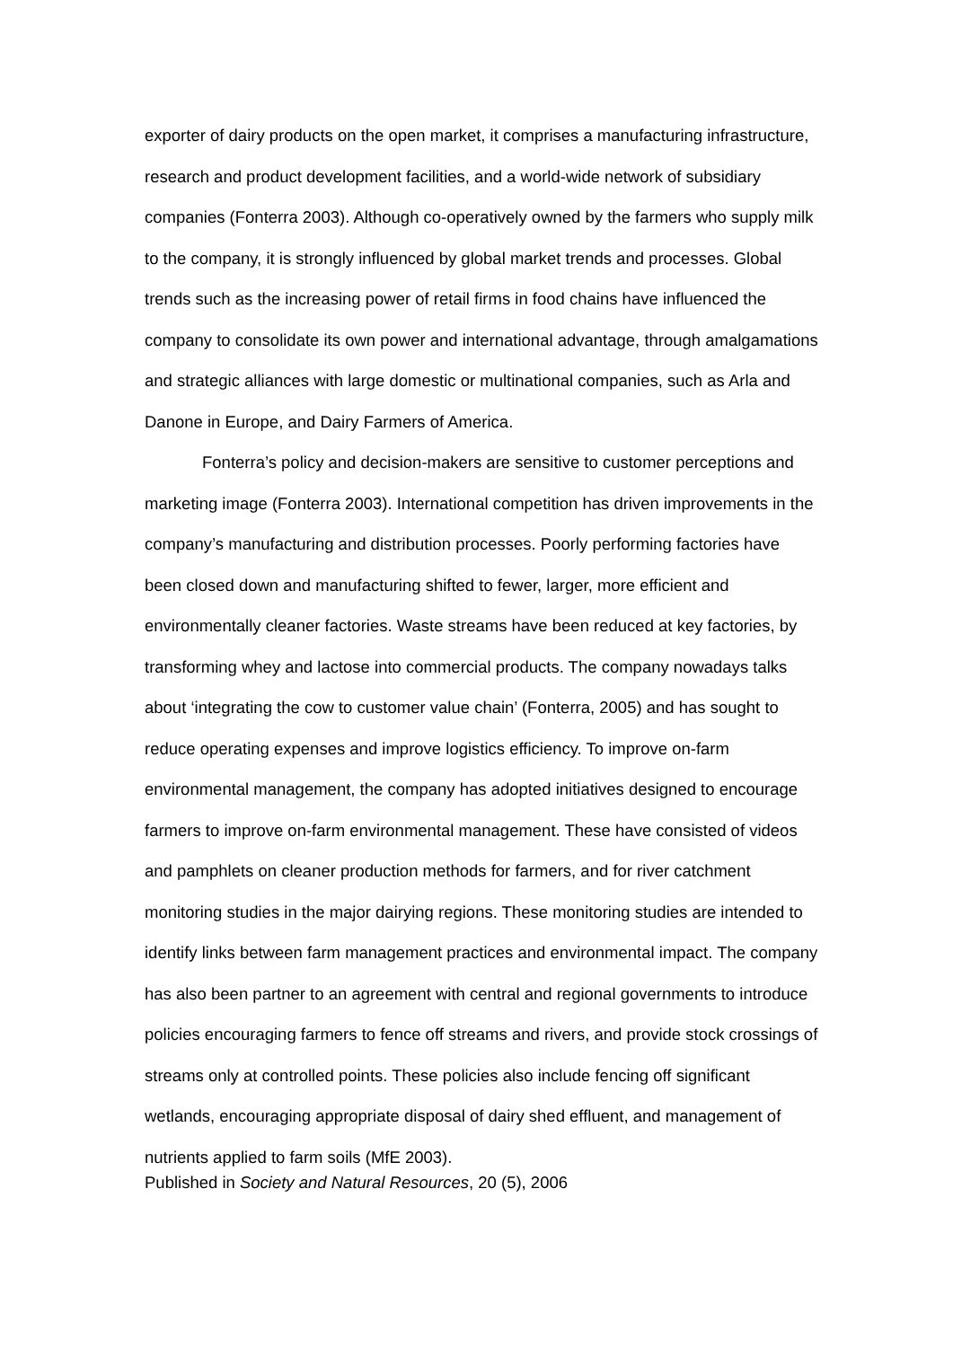exporter of dairy products on the open market, it comprises a manufacturing infrastructure, research and product development facilities, and a world-wide network of subsidiary companies (Fonterra 2003). Although co-operatively owned by the farmers who supply milk to the company, it is strongly influenced by global market trends and processes. Global trends such as the increasing power of retail firms in food chains have influenced the company to consolidate its own power and international advantage, through amalgamations and strategic alliances with large domestic or multinational companies, such as Arla and Danone in Europe, and Dairy Farmers of America.
Fonterra’s policy and decision-makers are sensitive to customer perceptions and marketing image (Fonterra 2003). International competition has driven improvements in the company’s manufacturing and distribution processes. Poorly performing factories have been closed down and manufacturing shifted to fewer, larger, more efficient and environmentally cleaner factories. Waste streams have been reduced at key factories, by transforming whey and lactose into commercial products. The company nowadays talks about ‘integrating the cow to customer value chain’ (Fonterra, 2005) and has sought to reduce operating expenses and improve logistics efficiency. To improve on-farm environmental management, the company has adopted initiatives designed to encourage farmers to improve on-farm environmental management. These have consisted of videos and pamphlets on cleaner production methods for farmers, and for river catchment monitoring studies in the major dairying regions. These monitoring studies are intended to identify links between farm management practices and environmental impact. The company has also been partner to an agreement with central and regional governments to introduce policies encouraging farmers to fence off streams and rivers, and provide stock crossings of streams only at controlled points. These policies also include fencing off significant wetlands, encouraging appropriate disposal of dairy shed effluent, and management of nutrients applied to farm soils (MfE 2003).
Published in Society and Natural Resources, 20 (5), 2006